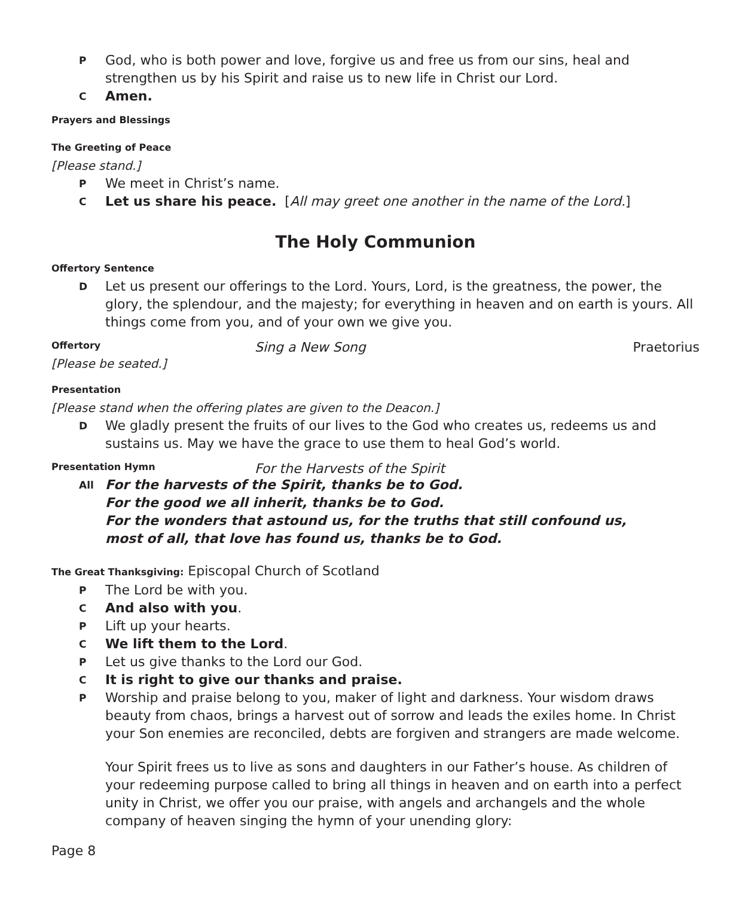P
God, who is both power and love, forgive us and free us from our sins, heal and strengthen us by his Spirit and raise us to new life in Christ our Lord.
C
Amen.
Prayers and Blessings
The Greeting of Peace
[Please stand.]
P
We meet in Christ’s name.
C
Let us share his peace. [All may greet one another in the name of the Lord.]
The Holy Communion
Offertory Sentence
D
Let us present our offerings to the Lord. Yours, Lord, is the greatness, the power, the glory, the splendour, and the majesty; for everything in heaven and on earth is yours. All things come from you, and of your own we give you.
Offertory Sing a New Song Praetorius
[Please be seated.]
Presentation
[Please stand when the offering plates are given to the Deacon.]
D
We gladly present the fruits of our lives to the God who creates us, redeems us and sustains us. May we have the grace to use them to heal God’s world.
Presentation Hymn For the Harvests of the Spirit
All
For the harvests of the Spirit, thanks be to God.
For the good we all inherit, thanks be to God.
For the wonders that astound us, for the truths that still confound us,
most of all, that love has found us, thanks be to God.
The Great Thanksgiving: Episcopal Church of Scotland
P
The Lord be with you.
C
And also with you.
P
Lift up your hearts.
C
We lift them to the Lord.
P
Let us give thanks to the Lord our God.
C
It is right to give our thanks and praise.
P
Worship and praise belong to you, maker of light and darkness. Your wisdom draws beauty from chaos, brings a harvest out of sorrow and leads the exiles home. In Christ your Son enemies are reconciled, debts are forgiven and strangers are made welcome.
Your Spirit frees us to live as sons and daughters in our Father’s house. As children of your redeeming purpose called to bring all things in heaven and on earth into a perfect unity in Christ, we offer you our praise, with angels and archangels and the whole company of heaven singing the hymn of your unending glory:
Page 8